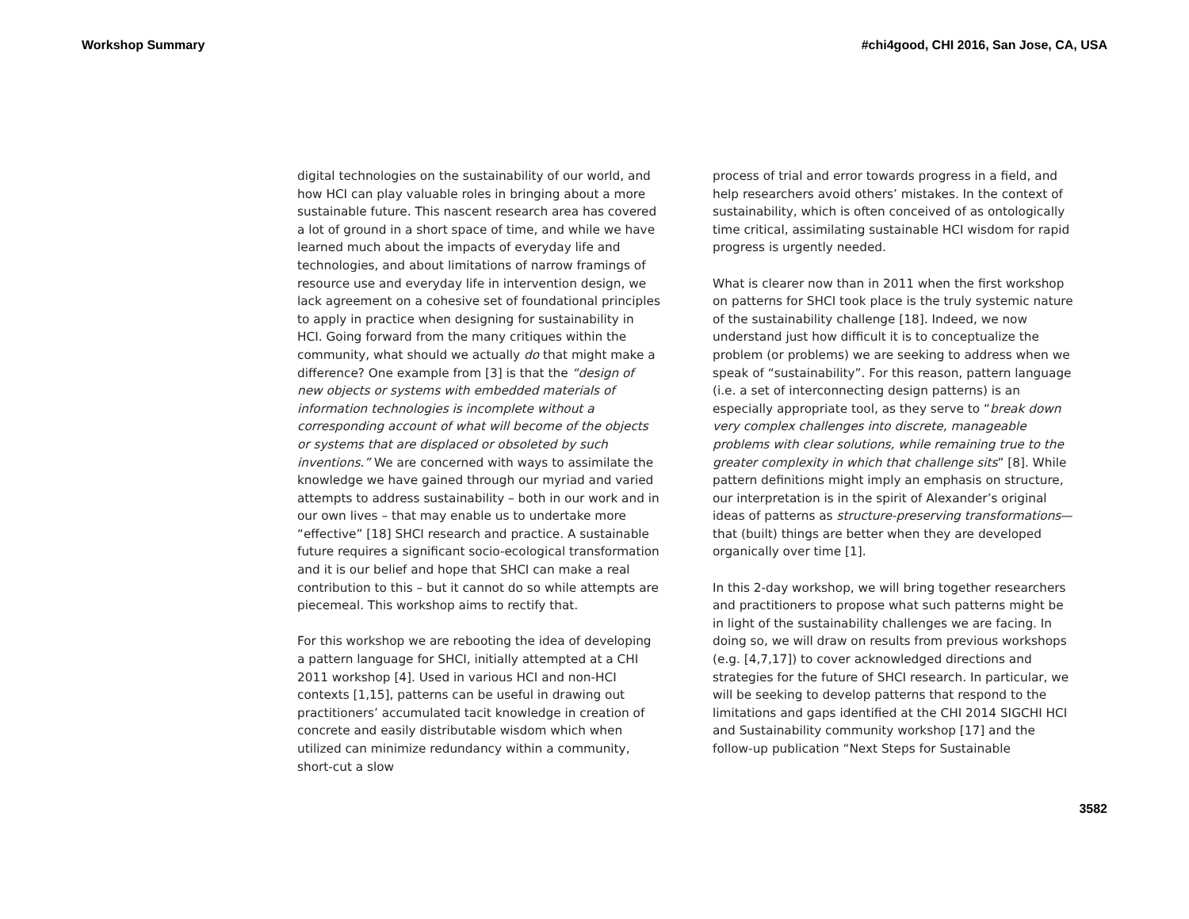Workshop Summary #chi4good, CHI 2016, San Jose, CA, USA
digital technologies on the sustainability of our world, and how HCI can play valuable roles in bringing about a more sustainable future. This nascent research area has covered a lot of ground in a short space of time, and while we have learned much about the impacts of everyday life and technologies, and about limitations of narrow framings of resource use and everyday life in intervention design, we lack agreement on a cohesive set of foundational principles to apply in practice when designing for sustainability in HCI. Going forward from the many critiques within the community, what should we actually do that might make a difference? One example from [3] is that the “design of new objects or systems with embedded materials of information technologies is incomplete without a corresponding account of what will become of the objects or systems that are displaced or obsoleted by such inventions.” We are concerned with ways to assimilate the knowledge we have gained through our myriad and varied attempts to address sustainability – both in our work and in our own lives – that may enable us to undertake more “effective” [18] SHCI research and practice. A sustainable future requires a significant socio-ecological transformation and it is our belief and hope that SHCI can make a real contribution to this – but it cannot do so while attempts are piecemeal. This workshop aims to rectify that.
For this workshop we are rebooting the idea of developing a pattern language for SHCI, initially attempted at a CHI 2011 workshop [4]. Used in various HCI and non-HCI contexts [1,15], patterns can be useful in drawing out practitioners’ accumulated tacit knowledge in creation of concrete and easily distributable wisdom which when utilized can minimize redundancy within a community, short-cut a slow
process of trial and error towards progress in a field, and help researchers avoid others’ mistakes. In the context of sustainability, which is often conceived of as ontologically time critical, assimilating sustainable HCI wisdom for rapid progress is urgently needed.
What is clearer now than in 2011 when the first workshop on patterns for SHCI took place is the truly systemic nature of the sustainability challenge [18]. Indeed, we now understand just how difficult it is to conceptualize the problem (or problems) we are seeking to address when we speak of “sustainability”. For this reason, pattern language (i.e. a set of interconnecting design patterns) is an especially appropriate tool, as they serve to “break down very complex challenges into discrete, manageable problems with clear solutions, while remaining true to the greater complexity in which that challenge sits” [8]. While pattern definitions might imply an emphasis on structure, our interpretation is in the spirit of Alexander’s original ideas of patterns as structure-preserving transformations—that (built) things are better when they are developed organically over time [1].
In this 2-day workshop, we will bring together researchers and practitioners to propose what such patterns might be in light of the sustainability challenges we are facing. In doing so, we will draw on results from previous workshops (e.g. [4,7,17]) to cover acknowledged directions and strategies for the future of SHCI research. In particular, we will be seeking to develop patterns that respond to the limitations and gaps identified at the CHI 2014 SIGCHI HCI and Sustainability community workshop [17] and the follow-up publication “Next Steps for Sustainable
3582